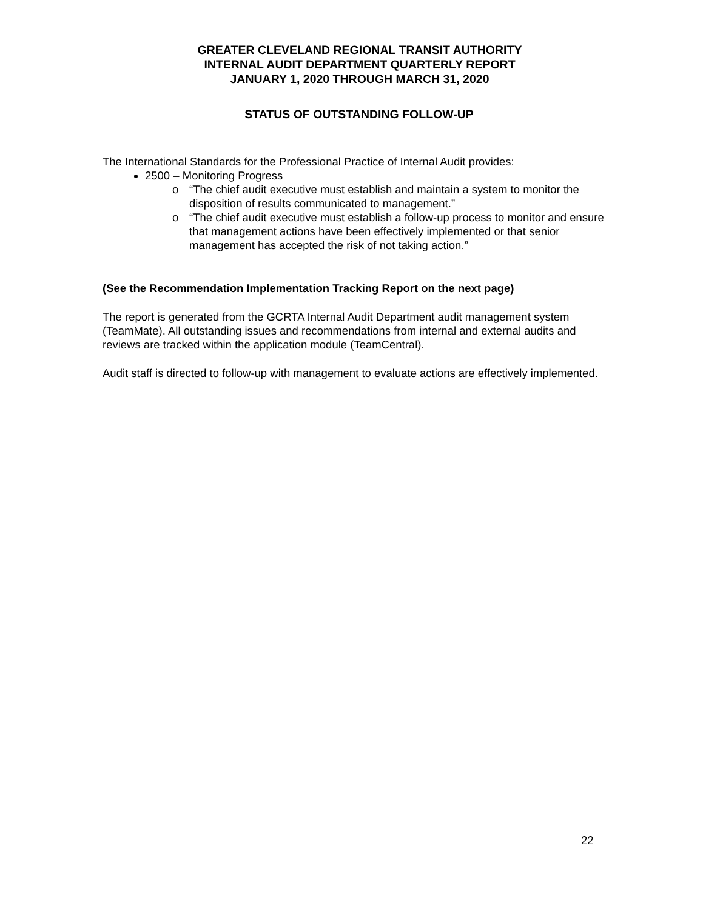GREATER CLEVELAND REGIONAL TRANSIT AUTHORITY
INTERNAL AUDIT DEPARTMENT QUARTERLY REPORT
JANUARY 1, 2020 THROUGH MARCH 31, 2020
STATUS OF OUTSTANDING FOLLOW-UP
The International Standards for the Professional Practice of Internal Audit provides:
2500 – Monitoring Progress
o “The chief audit executive must establish and maintain a system to monitor the disposition of results communicated to management.”
o “The chief audit executive must establish a follow-up process to monitor and ensure that management actions have been effectively implemented or that senior management has accepted the risk of not taking action.”
(See the Recommendation Implementation Tracking Report on the next page)
The report is generated from the GCRTA Internal Audit Department audit management system (TeamMate). All outstanding issues and recommendations from internal and external audits and reviews are tracked within the application module (TeamCentral).
Audit staff is directed to follow-up with management to evaluate actions are effectively implemented.
22